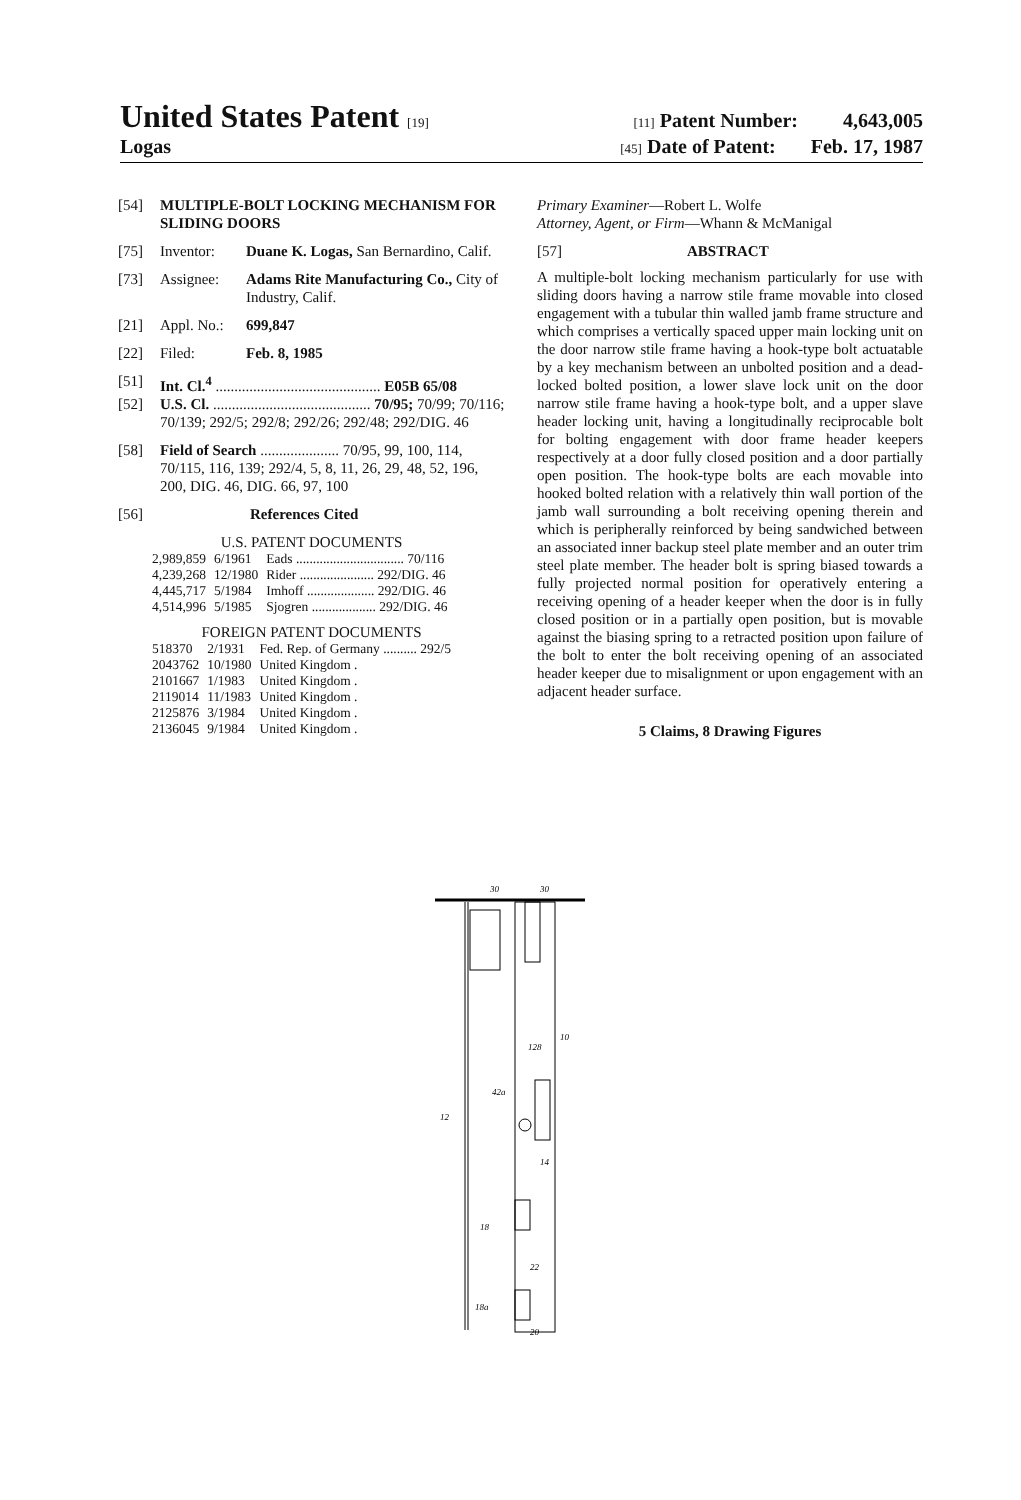United States Patent [19] [11] Patent Number: 4,643,005
Logas [45] Date of Patent: Feb. 17, 1987
[54] MULTIPLE-BOLT LOCKING MECHANISM FOR SLIDING DOORS
[75] Inventor: Duane K. Logas, San Bernardino, Calif.
[73] Assignee: Adams Rite Manufacturing Co., City of Industry, Calif.
[21] Appl. No.: 699,847
[22] Filed: Feb. 8, 1985
[51] Int. Cl.<sup>4</sup> ............................................ E05B 65/08
[52] U.S. Cl. .......................................... 70/95; 70/99; 70/116; 70/139; 292/5; 292/8; 292/26; 292/48; 292/DIG. 46
[58] Field of Search ..................... 70/95, 99, 100, 114, 70/115, 116, 139; 292/4, 5, 8, 11, 26, 29, 48, 52, 196, 200, DIG. 46, DIG. 66, 97, 100
[56] References Cited
U.S. PATENT DOCUMENTS
| 2,989,859 | 6/1961 | Eads ................................ 70/116 |
| 4,239,268 | 12/1980 | Rider ...................... 292/DIG. 46 |
| 4,445,717 | 5/1984 | Imhoff .................... 292/DIG. 46 |
| 4,514,996 | 5/1985 | Sjogren ................... 292/DIG. 46 |
FOREIGN PATENT DOCUMENTS
| 518370 | 2/1931 | Fed. Rep. of Germany .......... 292/5 |
| 2043762 | 10/1980 | United Kingdom . |
| 2101667 | 1/1983 | United Kingdom . |
| 2119014 | 11/1983 | United Kingdom . |
| 2125876 | 3/1984 | United Kingdom . |
| 2136045 | 9/1984 | United Kingdom . |
Primary Examiner—Robert L. Wolfe
Attorney, Agent, or Firm—Whann & McManigal
[57] ABSTRACT
A multiple-bolt locking mechanism particularly for use with sliding doors having a narrow stile frame movable into closed engagement with a tubular thin walled jamb frame structure and which comprises a vertically spaced upper main locking unit on the door narrow stile frame having a hook-type bolt actuatable by a key mechanism between an unbolted position and a dead-locked bolted position, a lower slave lock unit on the door narrow stile frame having a hook-type bolt, and a upper slave header locking unit, having a longitudinally reciprocable bolt for bolting engagement with door frame header keepers respectively at a door fully closed position and a door partially open position. The hook-type bolts are each movable into hooked bolted relation with a relatively thin wall portion of the jamb wall surrounding a bolt receiving opening therein and which is peripherally reinforced by being sandwiched between an associated inner backup steel plate member and an outer trim steel plate member. The header bolt is spring biased towards a fully projected normal position for operatively entering a receiving opening of a header keeper when the door is in fully closed position or in a partially open position, but is movable against the biasing spring to a retracted position upon failure of the bolt to enter the bolt receiving opening of an associated header keeper due to misalignment or upon engagement with an adjacent header surface.
5 Claims, 8 Drawing Figures
30
30
10
128
42a
12
14
18
22
18a
20